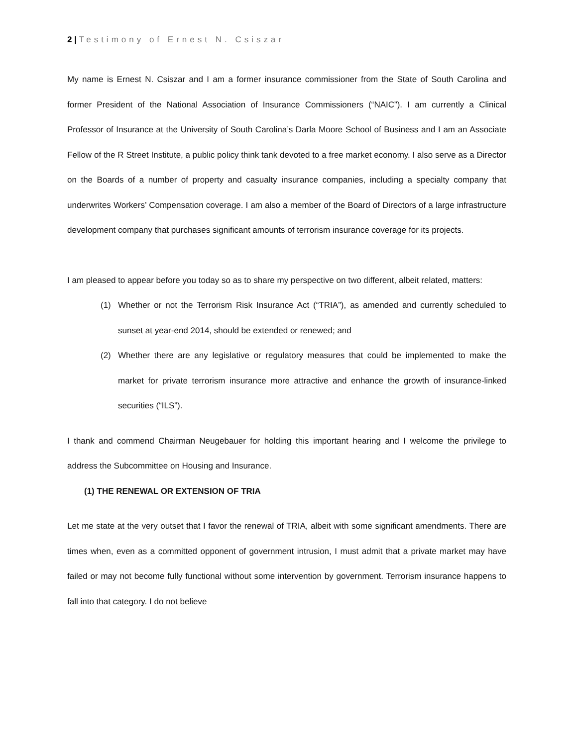2 | Testimony of Ernest N. Csiszar
My name is Ernest N. Csiszar and I am a former insurance commissioner from the State of South Carolina and former President of the National Association of Insurance Commissioners (“NAIC”). I am currently a Clinical Professor of Insurance at the University of South Carolina’s Darla Moore School of Business and I am an Associate Fellow of the R Street Institute, a public policy think tank devoted to a free market economy. I also serve as a Director on the Boards of a number of property and casualty insurance companies, including a specialty company that underwrites Workers’ Compensation coverage. I am also a member of the Board of Directors of a large infrastructure development company that purchases significant amounts of terrorism insurance coverage for its projects.
I am pleased to appear before you today so as to share my perspective on two different, albeit related, matters:
(1) Whether or not the Terrorism Risk Insurance Act (“TRIA”), as amended and currently scheduled to sunset at year-end 2014, should be extended or renewed; and
(2) Whether there are any legislative or regulatory measures that could be implemented to make the market for private terrorism insurance more attractive and enhance the growth of insurance-linked securities (“ILS”).
I thank and commend Chairman Neugebauer for holding this important hearing and I welcome the privilege to address the Subcommittee on Housing and Insurance.
(1) THE RENEWAL OR EXTENSION OF TRIA
Let me state at the very outset that I favor the renewal of TRIA, albeit with some significant amendments. There are times when, even as a committed opponent of government intrusion, I must admit that a private market may have failed or may not become fully functional without some intervention by government. Terrorism insurance happens to fall into that category. I do not believe